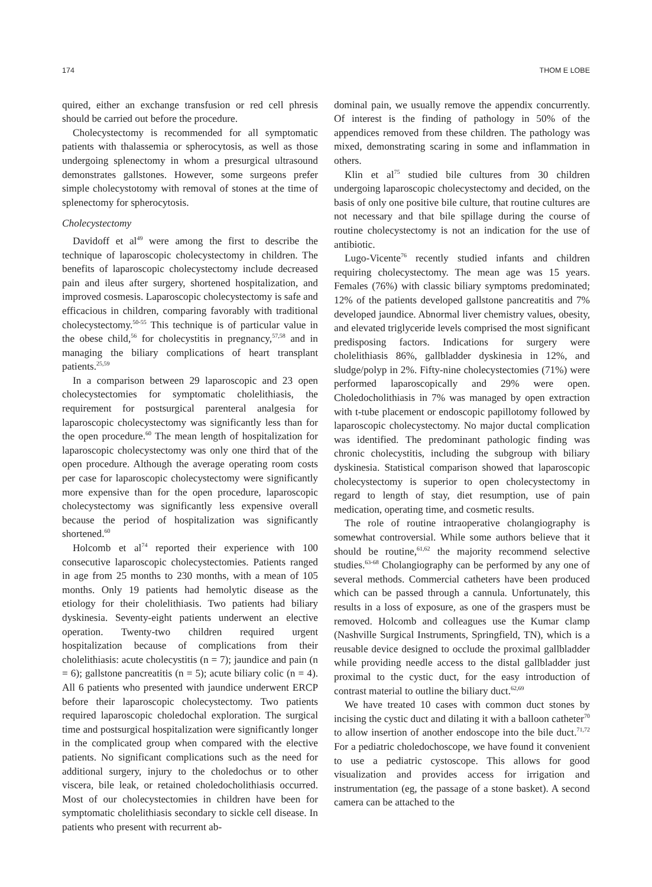174 THOM E LOBE
quired, either an exchange transfusion or red cell phresis should be carried out before the procedure.
Cholecystectomy is recommended for all symptomatic patients with thalassemia or spherocytosis, as well as those undergoing splenectomy in whom a presurgical ultrasound demonstrates gallstones. However, some surgeons prefer simple cholecystotomy with removal of stones at the time of splenectomy for spherocytosis.
Cholecystectomy
Davidoff et al<sup>49</sup> were among the first to describe the technique of laparoscopic cholecystectomy in children. The benefits of laparoscopic cholecystectomy include decreased pain and ileus after surgery, shortened hospitalization, and improved cosmesis. Laparoscopic cholecystectomy is safe and efficacious in children, comparing favorably with traditional cholecystectomy.<sup>50-55</sup> This technique is of particular value in the obese child,<sup>56</sup> for cholecystitis in pregnancy,<sup>57,58</sup> and in managing the biliary complications of heart transplant patients.<sup>25,59</sup>
In a comparison between 29 laparoscopic and 23 open cholecystectomies for symptomatic cholelithiasis, the requirement for postsurgical parenteral analgesia for laparoscopic cholecystectomy was significantly less than for the open procedure.<sup>60</sup> The mean length of hospitalization for laparoscopic cholecystectomy was only one third that of the open procedure. Although the average operating room costs per case for laparoscopic cholecystectomy were significantly more expensive than for the open procedure, laparoscopic cholecystectomy was significantly less expensive overall because the period of hospitalization was significantly shortened.<sup>60</sup>
Holcomb et al<sup>74</sup> reported their experience with 100 consecutive laparoscopic cholecystectomies. Patients ranged in age from 25 months to 230 months, with a mean of 105 months. Only 19 patients had hemolytic disease as the etiology for their cholelithiasis. Two patients had biliary dyskinesia. Seventy-eight patients underwent an elective operation. Twenty-two children required urgent hospitalization because of complications from their cholelithiasis: acute cholecystitis (n = 7); jaundice and pain (n = 6); gallstone pancreatitis (n = 5); acute biliary colic (n = 4). All 6 patients who presented with jaundice underwent ERCP before their laparoscopic cholecystectomy. Two patients required laparoscopic choledochal exploration. The surgical time and postsurgical hospitalization were significantly longer in the complicated group when compared with the elective patients. No significant complications such as the need for additional surgery, injury to the choledochus or to other viscera, bile leak, or retained choledocholithiasis occurred. Most of our cholecystectomies in children have been for symptomatic cholelithiasis secondary to sickle cell disease. In patients who present with recurrent ab-
dominal pain, we usually remove the appendix concurrently. Of interest is the finding of pathology in 50% of the appendices removed from these children. The pathology was mixed, demonstrating scaring in some and inflammation in others.
Klin et al<sup>75</sup> studied bile cultures from 30 children undergoing laparoscopic cholecystectomy and decided, on the basis of only one positive bile culture, that routine cultures are not necessary and that bile spillage during the course of routine cholecystectomy is not an indication for the use of antibiotic.
Lugo-Vicente<sup>76</sup> recently studied infants and children requiring cholecystectomy. The mean age was 15 years. Females (76%) with classic biliary symptoms predominated; 12% of the patients developed gallstone pancreatitis and 7% developed jaundice. Abnormal liver chemistry values, obesity, and elevated triglyceride levels comprised the most significant predisposing factors. Indications for surgery were cholelithiasis 86%, gallbladder dyskinesia in 12%, and sludge/polyp in 2%. Fifty-nine cholecystectomies (71%) were performed laparoscopically and 29% were open. Choledocholithiasis in 7% was managed by open extraction with t-tube placement or endoscopic papillotomy followed by laparoscopic cholecystectomy. No major ductal complication was identified. The predominant pathologic finding was chronic cholecystitis, including the subgroup with biliary dyskinesia. Statistical comparison showed that laparoscopic cholecystectomy is superior to open cholecystectomy in regard to length of stay, diet resumption, use of pain medication, operating time, and cosmetic results.
The role of routine intraoperative cholangiography is somewhat controversial. While some authors believe that it should be routine,<sup>61,62</sup> the majority recommend selective studies.<sup>63-68</sup> Cholangiography can be performed by any one of several methods. Commercial catheters have been produced which can be passed through a cannula. Unfortunately, this results in a loss of exposure, as one of the graspers must be removed. Holcomb and colleagues use the Kumar clamp (Nashville Surgical Instruments, Springfield, TN), which is a reusable device designed to occlude the proximal gallbladder while providing needle access to the distal gallbladder just proximal to the cystic duct, for the easy introduction of contrast material to outline the biliary duct.<sup>62,69</sup>
We have treated 10 cases with common duct stones by incising the cystic duct and dilating it with a balloon catheter<sup>70</sup> to allow insertion of another endoscope into the bile duct.<sup>71,72</sup> For a pediatric choledochoscope, we have found it convenient to use a pediatric cystoscope. This allows for good visualization and provides access for irrigation and instrumentation (eg, the passage of a stone basket). A second camera can be attached to the